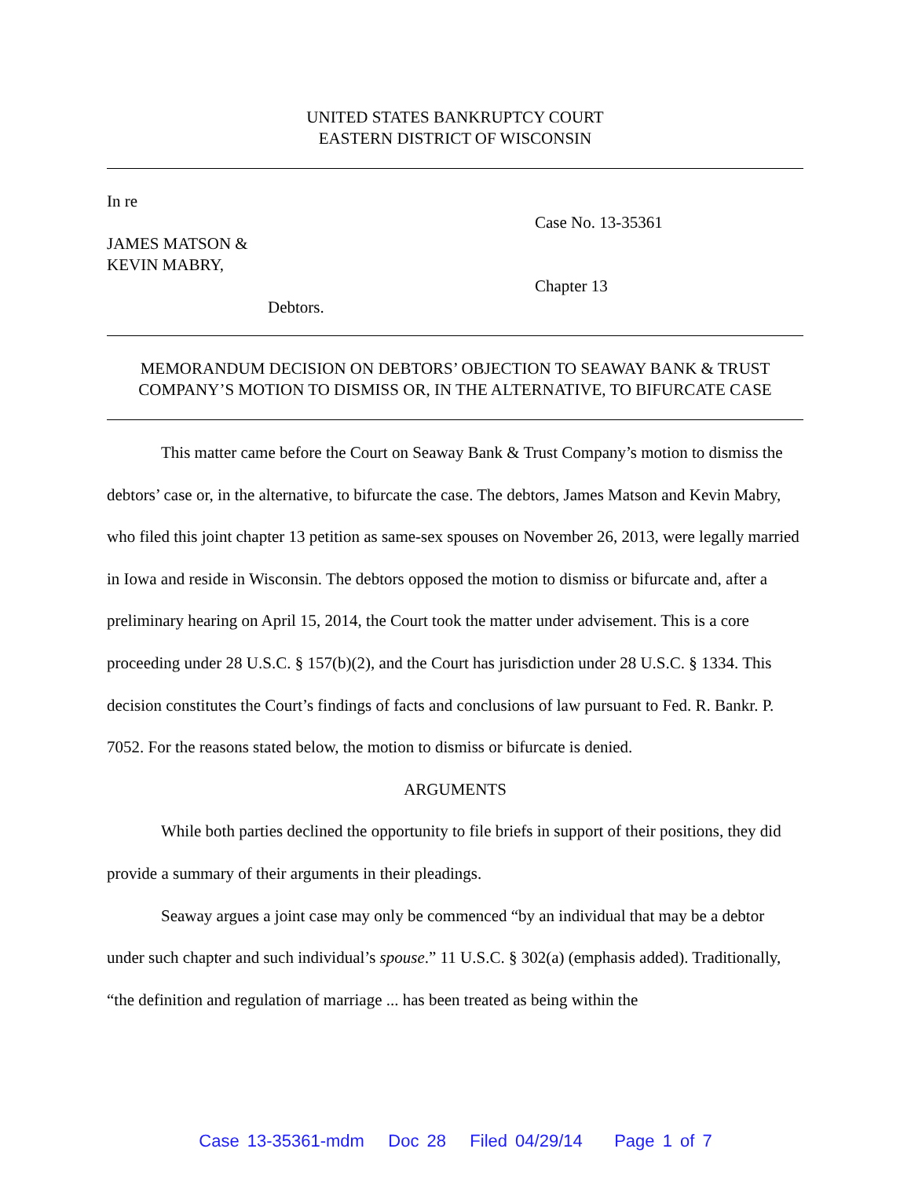UNITED STATES BANKRUPTCY COURT
EASTERN DISTRICT OF WISCONSIN
In re
JAMES MATSON &
KEVIN MABRY,
Debtors.
Case No. 13-35361
Chapter 13
MEMORANDUM DECISION ON DEBTORS’ OBJECTION TO SEAWAY BANK & TRUST COMPANY’S MOTION TO DISMISS OR, IN THE ALTERNATIVE, TO BIFURCATE CASE
This matter came before the Court on Seaway Bank & Trust Company’s motion to dismiss the debtors’ case or, in the alternative, to bifurcate the case. The debtors, James Matson and Kevin Mabry, who filed this joint chapter 13 petition as same-sex spouses on November 26, 2013, were legally married in Iowa and reside in Wisconsin. The debtors opposed the motion to dismiss or bifurcate and, after a preliminary hearing on April 15, 2014, the Court took the matter under advisement. This is a core proceeding under 28 U.S.C. § 157(b)(2), and the Court has jurisdiction under 28 U.S.C. § 1334. This decision constitutes the Court’s findings of facts and conclusions of law pursuant to Fed. R. Bankr. P. 7052. For the reasons stated below, the motion to dismiss or bifurcate is denied.
ARGUMENTS
While both parties declined the opportunity to file briefs in support of their positions, they did provide a summary of their arguments in their pleadings.
Seaway argues a joint case may only be commenced “by an individual that may be a debtor under such chapter and such individual’s spouse.” 11 U.S.C. § 302(a) (emphasis added). Traditionally, “the definition and regulation of marriage ... has been treated as being within the
Case 13-35361-mdm Doc 28 Filed 04/29/14 Page 1 of 7